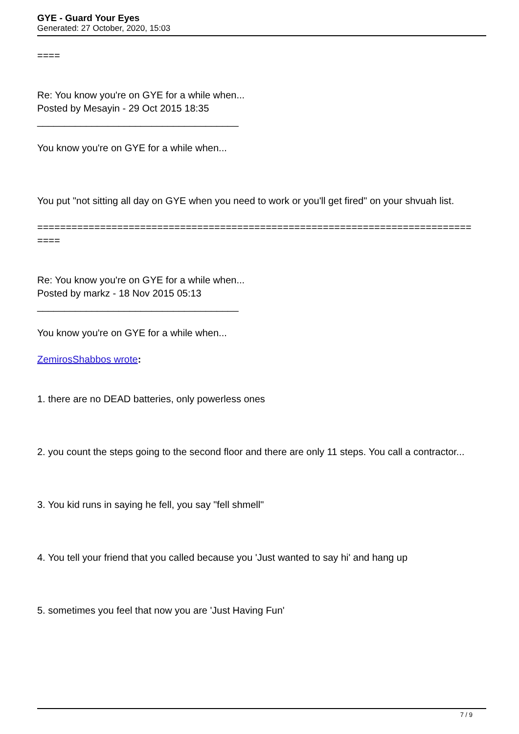GYE - Guard Your Eyes
Generated: 27 October, 2020, 15:03
====
Re: You know you're on GYE for a while when...
Posted by Mesayin - 29 Oct 2015 18:35
_____________________________________
You know you're on GYE for a while when...
You put "not sitting all day on GYE when you need to work or you'll get fired" on your shvuah list.
============================================================================
====
Re: You know you're on GYE for a while when...
Posted by markz - 18 Nov 2015 05:13
_____________________________________
You know you're on GYE for a while when...
ZemirosShabbos wrote:
1. there are no DEAD batteries, only powerless ones
2. you count the steps going to the second floor and there are only 11 steps. You call a contractor...
3. You kid runs in saying he fell, you say "fell shmell"
4. You tell your friend that you called because you 'Just wanted to say hi' and hang up
5. sometimes you feel that now you are 'Just Having Fun'
7 / 9